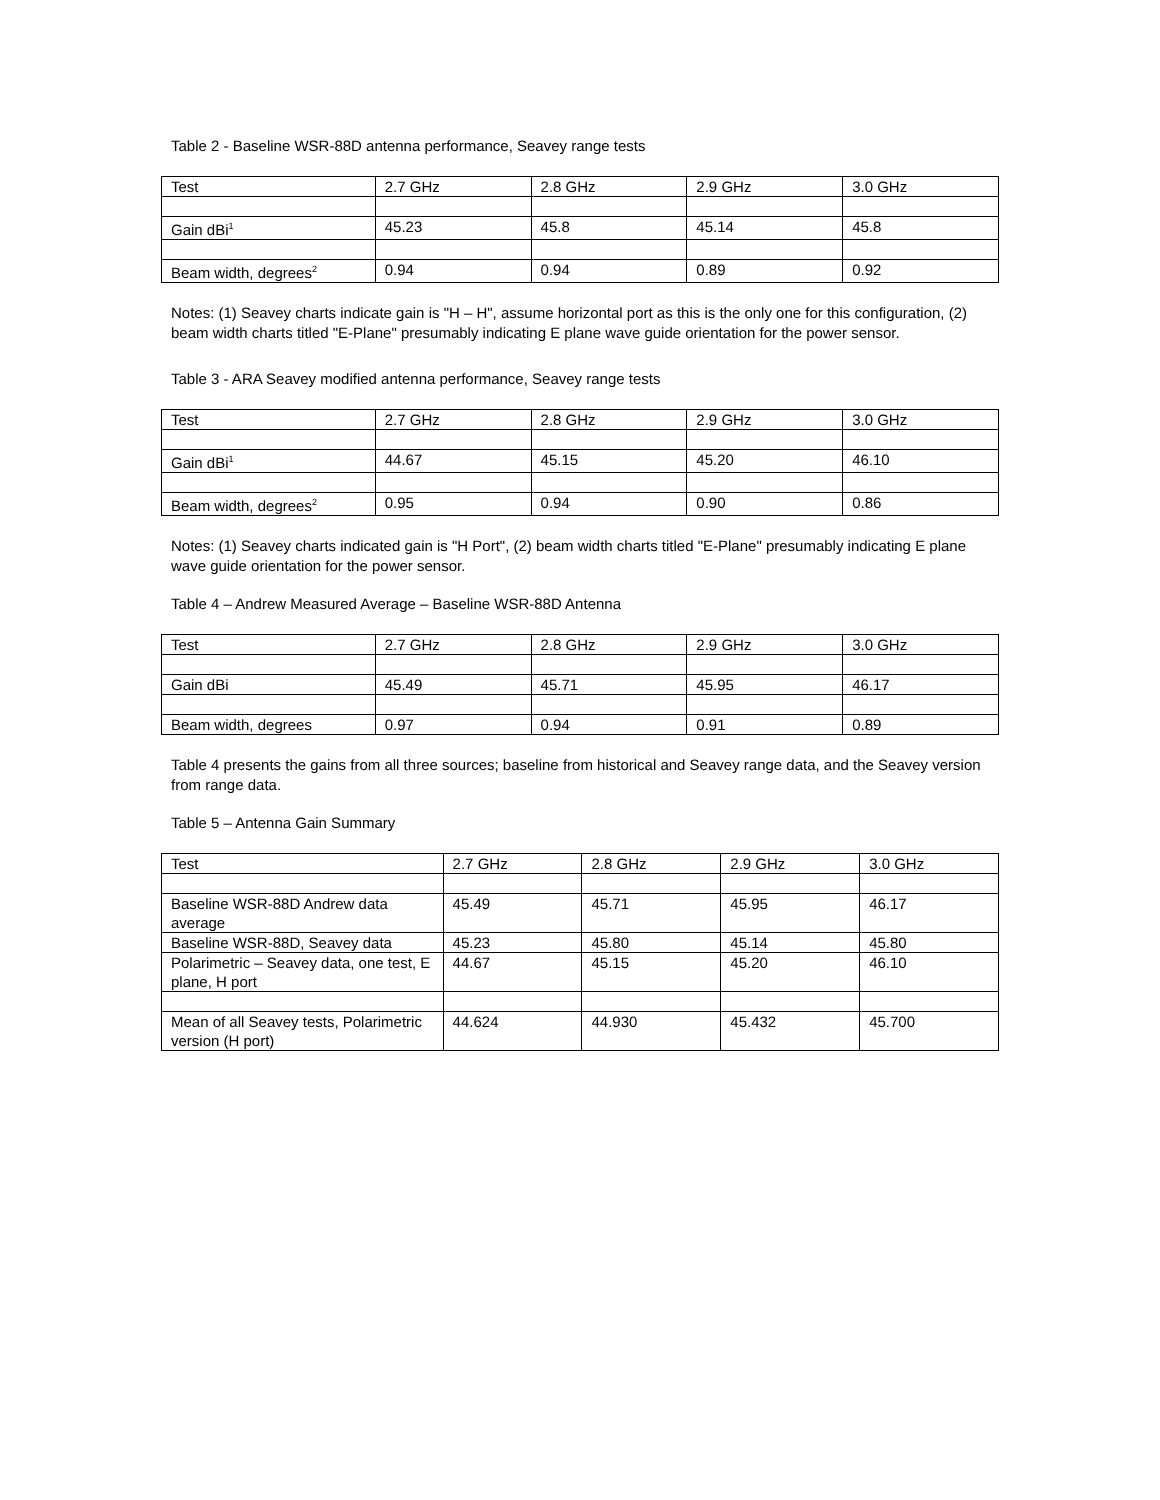Table 2 - Baseline WSR-88D antenna performance, Seavey range tests
| Test | 2.7 GHz | 2.8 GHz | 2.9 GHz | 3.0 GHz |
| Gain dBi<sup>1</sup> | 45.23 | 45.8 | 45.14 | 45.8 |
| Beam width, degrees<sup>2</sup> | 0.94 | 0.94 | 0.89 | 0.92 |
Notes: (1) Seavey charts indicate gain is "H – H", assume horizontal port as this is the only one for this configuration, (2) beam width charts titled "E-Plane" presumably indicating E plane wave guide orientation for the power sensor.
Table 3 - ARA Seavey modified antenna performance, Seavey range tests
| Test | 2.7 GHz | 2.8 GHz | 2.9 GHz | 3.0 GHz |
| Gain dBi<sup>1</sup> | 44.67 | 45.15 | 45.20 | 46.10 |
| Beam width, degrees<sup>2</sup> | 0.95 | 0.94 | 0.90 | 0.86 |
Notes: (1) Seavey charts indicated gain is "H Port", (2) beam width charts titled "E-Plane" presumably indicating E plane wave guide orientation for the power sensor.
Table 4 – Andrew Measured Average – Baseline WSR-88D Antenna
| Test | 2.7 GHz | 2.8 GHz | 2.9 GHz | 3.0 GHz |
| Gain dBi | 45.49 | 45.71 | 45.95 | 46.17 |
| Beam width, degrees | 0.97 | 0.94 | 0.91 | 0.89 |
Table 4 presents the gains from all three sources; baseline from historical and Seavey range data, and the Seavey version from range data.
Table 5 – Antenna Gain Summary
| Test | 2.7 GHz | 2.8 GHz | 2.9 GHz | 3.0 GHz |
| Baseline WSR-88D Andrew data average | 45.49 | 45.71 | 45.95 | 46.17 |
| Baseline WSR-88D, Seavey data | 45.23 | 45.80 | 45.14 | 45.80 |
| Polarimetric – Seavey data, one test, E plane, H port | 44.67 | 45.15 | 45.20 | 46.10 |
| Mean of all Seavey tests, Polarimetric version (H port) | 44.624 | 44.930 | 45.432 | 45.700 |